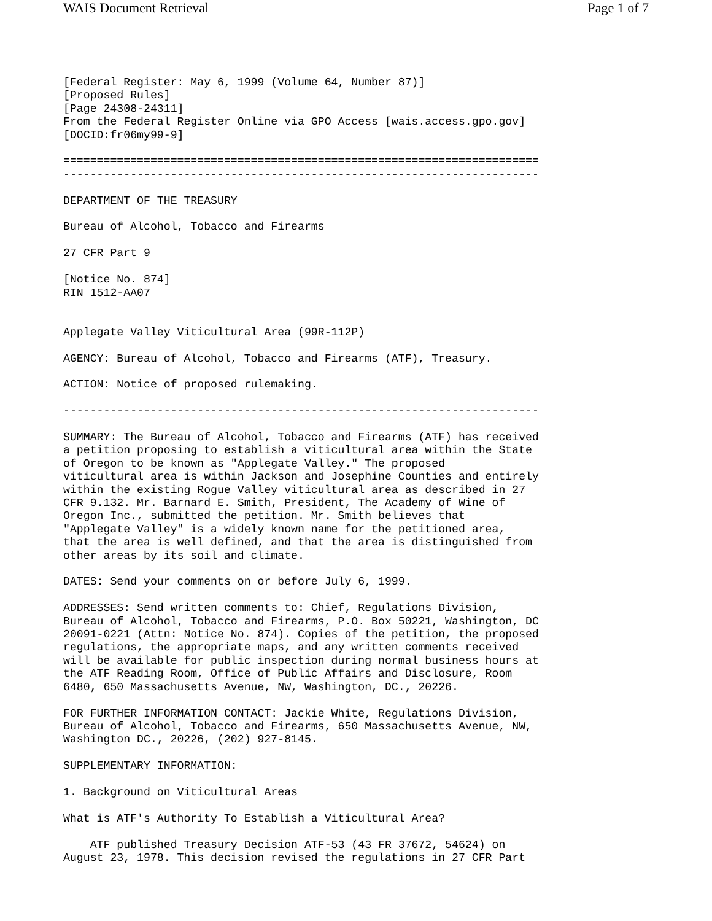WAIS Document Retrieval Page 1 of 7
[Federal Register: May 6, 1999 (Volume 64, Number 87)]
[Proposed Rules]
[Page 24308-24311]
From the Federal Register Online via GPO Access [wais.access.gpo.gov]
[DOCID:fr06my99-9]

=======================================================================
-----------------------------------------------------------------------

DEPARTMENT OF THE TREASURY

Bureau of Alcohol, Tobacco and Firearms

27 CFR Part 9

[Notice No. 874]
RIN 1512-AA07


Applegate Valley Viticultural Area (99R-112P)

AGENCY: Bureau of Alcohol, Tobacco and Firearms (ATF), Treasury.

ACTION: Notice of proposed rulemaking.

-----------------------------------------------------------------------

SUMMARY: The Bureau of Alcohol, Tobacco and Firearms (ATF) has received
a petition proposing to establish a viticultural area within the State
of Oregon to be known as "Applegate Valley." The proposed
viticultural area is within Jackson and Josephine Counties and entirely
within the existing Rogue Valley viticultural area as described in 27
CFR 9.132. Mr. Barnard E. Smith, President, The Academy of Wine of
Oregon Inc., submitted the petition. Mr. Smith believes that
"Applegate Valley" is a widely known name for the petitioned area,
that the area is well defined, and that the area is distinguished from
other areas by its soil and climate.

DATES: Send your comments on or before July 6, 1999.

ADDRESSES: Send written comments to: Chief, Regulations Division,
Bureau of Alcohol, Tobacco and Firearms, P.O. Box 50221, Washington, DC
20091-0221 (Attn: Notice No. 874). Copies of the petition, the proposed
regulations, the appropriate maps, and any written comments received
will be available for public inspection during normal business hours at
the ATF Reading Room, Office of Public Affairs and Disclosure, Room
6480, 650 Massachusetts Avenue, NW, Washington, DC., 20226.

FOR FURTHER INFORMATION CONTACT: Jackie White, Regulations Division,
Bureau of Alcohol, Tobacco and Firearms, 650 Massachusetts Avenue, NW,
Washington DC., 20226, (202) 927-8145.

SUPPLEMENTARY INFORMATION:

1. Background on Viticultural Areas

What is ATF's Authority To Establish a Viticultural Area?

    ATF published Treasury Decision ATF-53 (43 FR 37672, 54624) on
August 23, 1978. This decision revised the regulations in 27 CFR Part